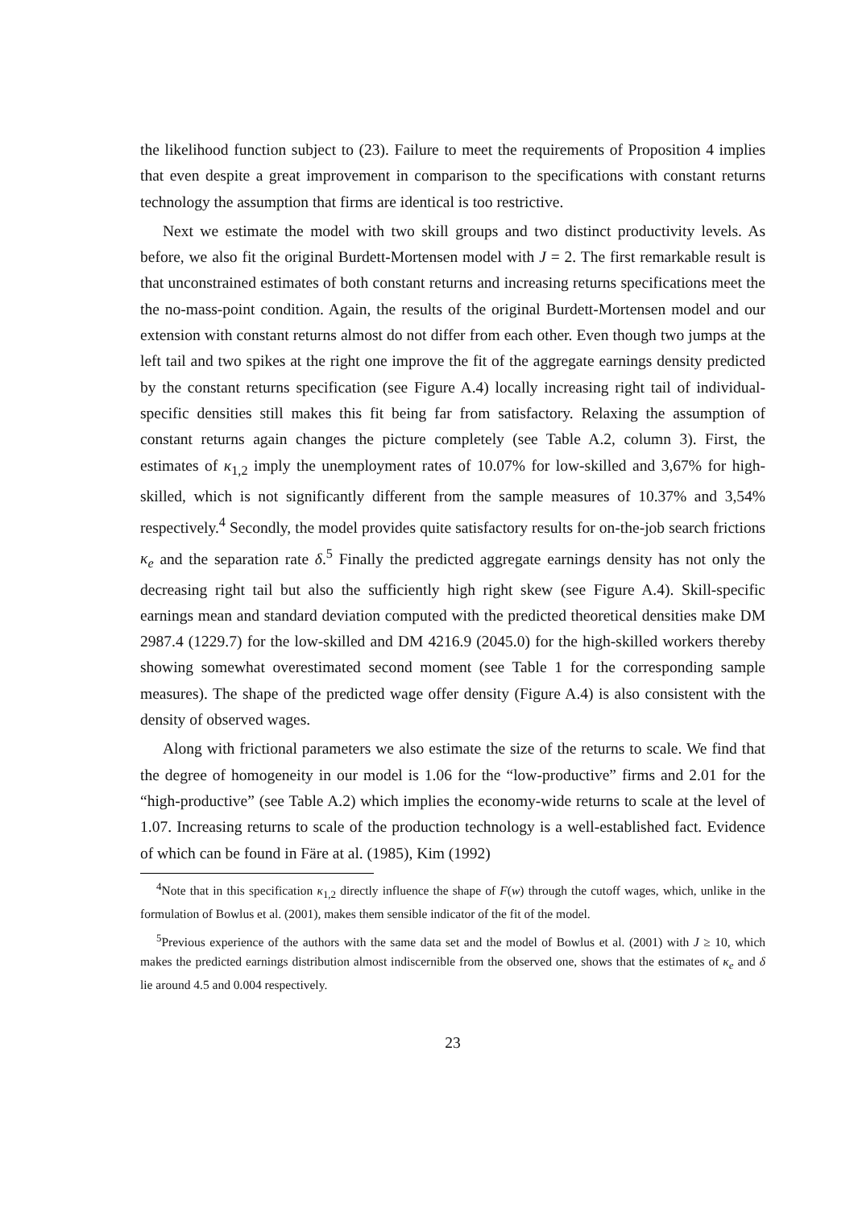the likelihood function subject to (23). Failure to meet the requirements of Proposition 4 implies that even despite a great improvement in comparison to the specifications with constant returns technology the assumption that firms are identical is too restrictive.
Next we estimate the model with two skill groups and two distinct productivity levels. As before, we also fit the original Burdett-Mortensen model with J = 2. The first remarkable result is that unconstrained estimates of both constant returns and increasing returns specifications meet the the no-mass-point condition. Again, the results of the original Burdett-Mortensen model and our extension with constant returns almost do not differ from each other. Even though two jumps at the left tail and two spikes at the right one improve the fit of the aggregate earnings density predicted by the constant returns specification (see Figure A.4) locally increasing right tail of individual-specific densities still makes this fit being far from satisfactory. Relaxing the assumption of constant returns again changes the picture completely (see Table A.2, column 3). First, the estimates of κ<sub>1,2</sub> imply the unemployment rates of 10.07% for low-skilled and 3,67% for high-skilled, which is not significantly different from the sample measures of 10.37% and 3,54% respectively.<sup>4</sup> Secondly, the model provides quite satisfactory results for on-the-job search frictions κ<sub>e</sub> and the separation rate δ.<sup>5</sup> Finally the predicted aggregate earnings density has not only the decreasing right tail but also the sufficiently high right skew (see Figure A.4). Skill-specific earnings mean and standard deviation computed with the predicted theoretical densities make DM 2987.4 (1229.7) for the low-skilled and DM 4216.9 (2045.0) for the high-skilled workers thereby showing somewhat overestimated second moment (see Table 1 for the corresponding sample measures). The shape of the predicted wage offer density (Figure A.4) is also consistent with the density of observed wages.
Along with frictional parameters we also estimate the size of the returns to scale. We find that the degree of homogeneity in our model is 1.06 for the “low-productive” firms and 2.01 for the “high-productive” (see Table A.2) which implies the economy-wide returns to scale at the level of 1.07. Increasing returns to scale of the production technology is a well-established fact. Evidence of which can be found in Färe at al. (1985), Kim (1992)
<sup>4</sup> Note that in this specification κ<sub>1,2</sub> directly influence the shape of F(w) through the cutoff wages, which, unlike in the formulation of Bowlus et al. (2001), makes them sensible indicator of the fit of the model.
<sup>5</sup> Previous experience of the authors with the same data set and the model of Bowlus et al. (2001) with J ≥ 10, which makes the predicted earnings distribution almost indiscernible from the observed one, shows that the estimates of κ<sub>e</sub> and δ lie around 4.5 and 0.004 respectively.
23